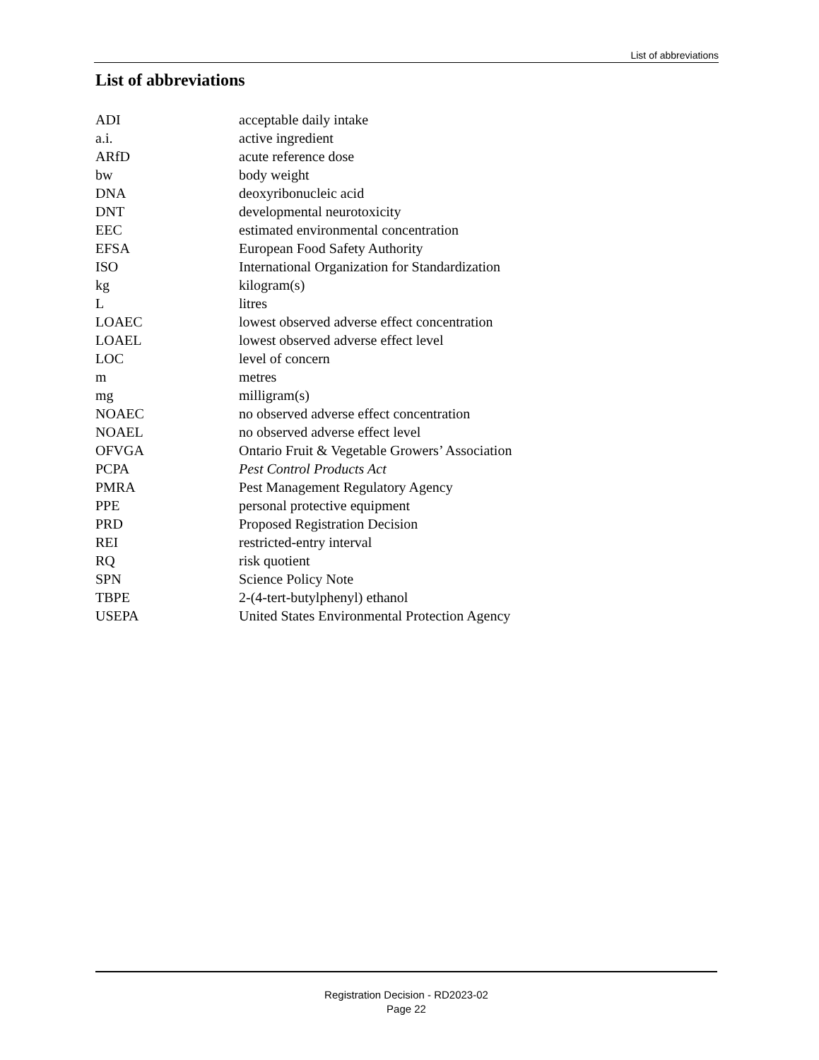List of abbreviations
List of abbreviations
| ADI | acceptable daily intake |
| a.i. | active ingredient |
| ARfD | acute reference dose |
| bw | body weight |
| DNA | deoxyribonucleic acid |
| DNT | developmental neurotoxicity |
| EEC | estimated environmental concentration |
| EFSA | European Food Safety Authority |
| ISO | International Organization for Standardization |
| kg | kilogram(s) |
| L | litres |
| LOAEC | lowest observed adverse effect concentration |
| LOAEL | lowest observed adverse effect level |
| LOC | level of concern |
| m | metres |
| mg | milligram(s) |
| NOAEC | no observed adverse effect concentration |
| NOAEL | no observed adverse effect level |
| OFVGA | Ontario Fruit & Vegetable Growers’ Association |
| PCPA | Pest Control Products Act |
| PMRA | Pest Management Regulatory Agency |
| PPE | personal protective equipment |
| PRD | Proposed Registration Decision |
| REI | restricted-entry interval |
| RQ | risk quotient |
| SPN | Science Policy Note |
| TBPE | 2-(4-tert-butylphenyl) ethanol |
| USEPA | United States Environmental Protection Agency |
Registration Decision - RD2023-02
Page 22